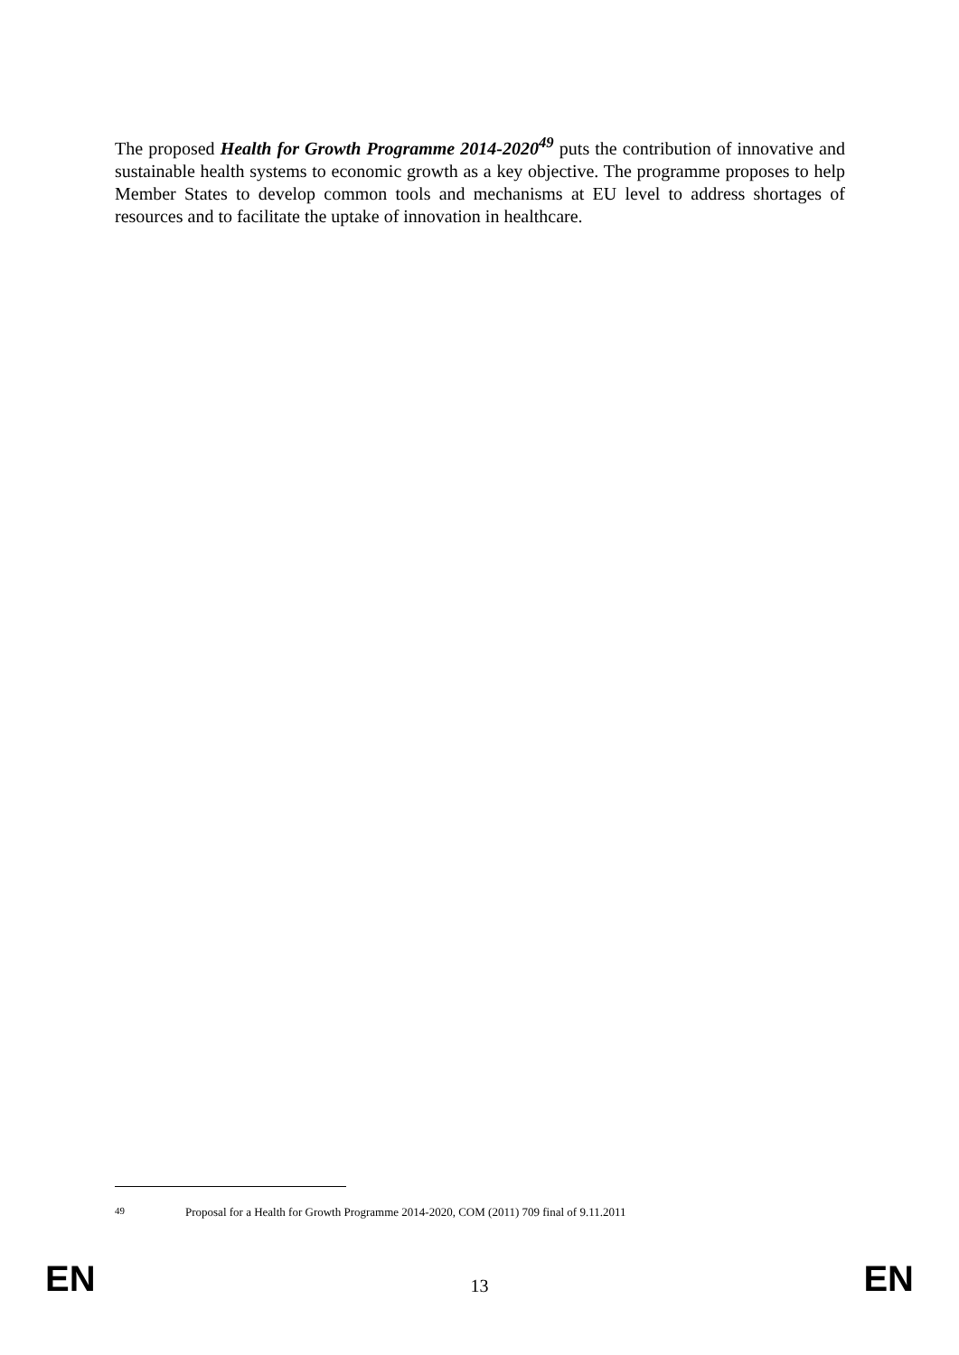The proposed Health for Growth Programme 2014-2020<sup>49</sup> puts the contribution of innovative and sustainable health systems to economic growth as a key objective. The programme proposes to help Member States to develop common tools and mechanisms at EU level to address shortages of resources and to facilitate the uptake of innovation in healthcare.
<sup>49</sup> Proposal for a Health for Growth Programme 2014-2020, COM (2011) 709 final of 9.11.2011
EN 13 EN